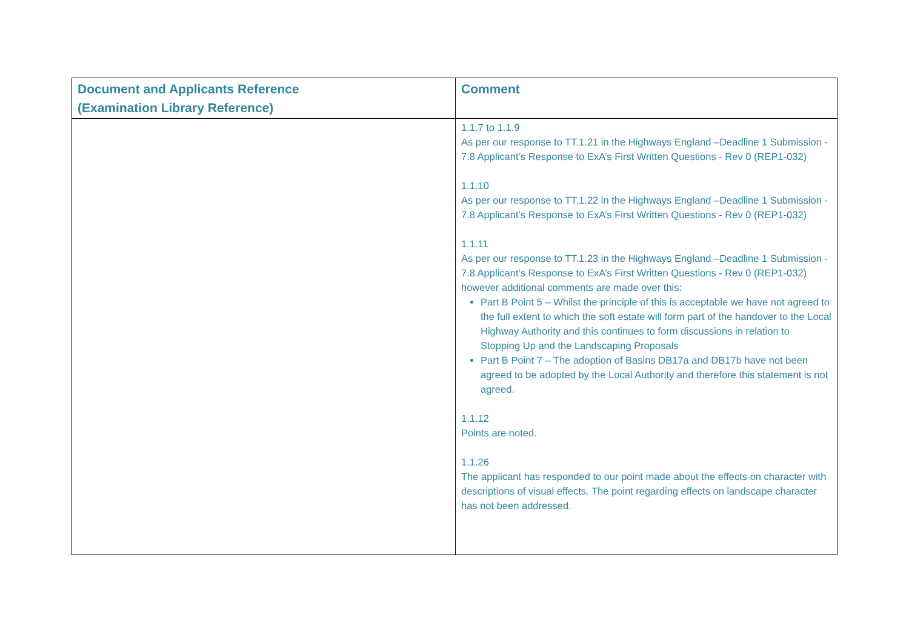| Document and Applicants Reference (Examination Library Reference) | Comment |
| --- | --- |
| | 1.1.7 to 1.1.9 As per our response to TT.1.21 in the Highways England –Deadline 1 Submission - 7.8 Applicant’s Response to ExA’s First Written Questions - Rev 0 (REP1-032) 1.1.10 As per our response to TT.1.22 in the Highways England –Deadline 1 Submission - 7.8 Applicant’s Response to ExA’s First Written Questions - Rev 0 (REP1-032) 1.1.11 As per our response to TT.1.23 in the Highways England –Deadline 1 Submission - 7.8 Applicant’s Response to ExA’s First Written Questions - Rev 0 (REP1-032) however additional comments are made over this: Part B Point 5 – Whilst the principle of this is acceptable we have not agreed to the full extent to which the soft estate will form part of the handover to the Local Highway Authority and this continues to form discussions in relation to Stopping Up and the Landscaping Proposals Part B Point 7 – The adoption of Basins DB17a and DB17b have not been agreed to be adopted by the Local Authority and therefore this statement is not agreed. 1.1.12 Points are noted. 1.1.26 The applicant has responded to our point made about the effects on character with descriptions of visual effects. The point regarding effects on landscape character has not been addressed. |